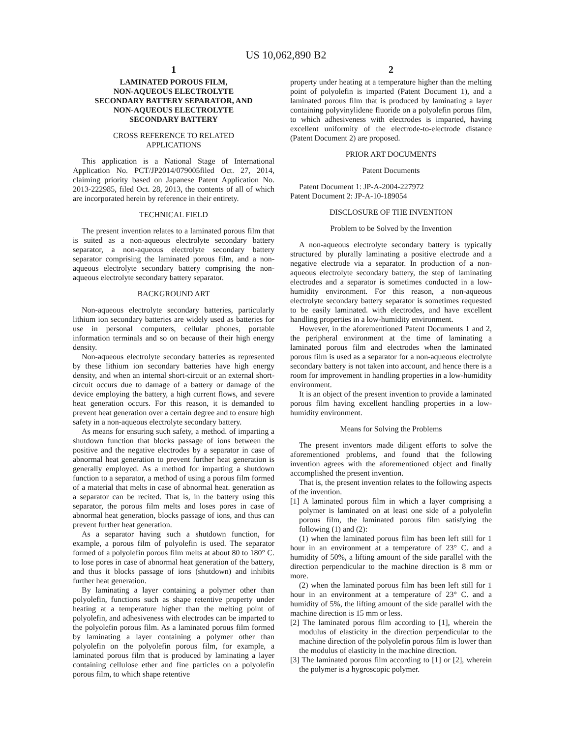US 10,062,890 B2
1
LAMINATED POROUS FILM,
NON-AQUEOUS ELECTROLYTE
SECONDARY BATTERY SEPARATOR, AND
NON-AQUEOUS ELECTROLYTE
SECONDARY BATTERY
CROSS REFERENCE TO RELATED
APPLICATIONS
This application is a National Stage of International Application No. PCT/JP2014/079005filed Oct. 27, 2014, claiming priority based on Japanese Patent Application No. 2013-222985, filed Oct. 28, 2013, the contents of all of which are incorporated herein by reference in their entirety.
TECHNICAL FIELD
The present invention relates to a laminated porous film that is suited as a non-aqueous electrolyte secondary battery separator, a non-aqueous electrolyte secondary battery separator comprising the laminated porous film, and a non-aqueous electrolyte secondary battery comprising the non-aqueous electrolyte secondary battery separator.
BACKGROUND ART
Non-aqueous electrolyte secondary batteries, particularly lithium ion secondary batteries are widely used as batteries for use in personal computers, cellular phones, portable information terminals and so on because of their high energy density.
Non-aqueous electrolyte secondary batteries as represented by these lithium ion secondary batteries have high energy density, and when an internal short-circuit or an external short-circuit occurs due to damage of a battery or damage of the device employing the battery, a high current flows, and severe heat generation occurs. For this reason, it is demanded to prevent heat generation over a certain degree and to ensure high safety in a non-aqueous electrolyte secondary battery.
As means for ensuring such safety, a method. of imparting a shutdown function that blocks passage of ions between the positive and the negative electrodes by a separator in case of abnormal heat generation to prevent further heat generation is generally employed. As a method for imparting a shutdown function to a separator, a method of using a porous film formed of a material that melts in case of abnormal heat. generation as a separator can be recited. That is, in the battery using this separator, the porous film melts and loses pores in case of abnormal heat generation, blocks passage of ions, and thus can prevent further heat generation.
As a separator having such a shutdown function, for example, a porous film of polyolefin is used. The separator formed of a polyolefin porous film melts at about 80 to 180° C. to lose pores in case of abnormal heat generation of the battery, and thus it blocks passage of ions (shutdown) and inhibits further heat generation.
By laminating a layer containing a polymer other than polyolefin, functions such as shape retentive property under heating at a temperature higher than the melting point of polyolefin, and adhesiveness with electrodes can be imparted to the polyolefin porous film. As a laminated porous film formed by laminating a layer containing a polymer other than polyolefin on the polyolefin porous film, for example, a laminated porous film that is produced by laminating a layer containing cellulose ether and fine particles on a polyolefin porous film, to which shape retentive
2
property under heating at a temperature higher than the melting point of polyolefin is imparted (Patent Document 1), and a laminated porous film that is produced by laminating a layer containing polyvinylidene fluoride on a polyolefin porous film, to which adhesiveness with electrodes is imparted, having excellent uniformity of the electrode-to-electrode distance (Patent Document 2) are proposed.
PRIOR ART DOCUMENTS
Patent Documents
Patent Document 1: JP-A-2004-227972
Patent Document 2: JP-A-10-189054
DISCLOSURE OF THE INVENTION
Problem to be Solved by the Invention
A non-aqueous electrolyte secondary battery is typically structured by plurally laminating a positive electrode and a negative electrode via a separator. In production of a non-aqueous electrolyte secondary battery, the step of laminating electrodes and a separator is sometimes conducted in a low-humidity environment. For this reason, a non-aqueous electrolyte secondary battery separator is sometimes requested to be easily laminated. with electrodes, and have excellent handling properties in a low-humidity environment.
However, in the aforementioned Patent Documents 1 and 2, the peripheral environment at the time of laminating a laminated porous film and electrodes when the laminated porous film is used as a separator for a non-aqueous electrolyte secondary battery is not taken into account, and hence there is a room for improvement in handling properties in a low-humidity environment.
It is an object of the present invention to provide a laminated porous film having excellent handling properties in a low-humidity environment.
Means for Solving the Problems
The present inventors made diligent efforts to solve the aforementioned problems, and found that the following invention agrees with the aforementioned object and finally accomplished the present invention.
That is, the present invention relates to the following aspects of the invention.
[1] A laminated porous film in which a layer comprising a polymer is laminated on at least one side of a polyolefin porous film, the laminated porous film satisfying the following (1) and (2):
(1) when the laminated porous film has been left still for 1 hour in an environment at a temperature of 23° C. and a humidity of 50%, a lifting amount of the side parallel with the direction perpendicular to the machine direction is 8 mm or more.
(2) when the laminated porous film has been left still for 1 hour in an environment at a temperature of 23° C. and a humidity of 5%, the lifting amount of the side parallel with the machine direction is 15 mm or less.
[2] The laminated porous film according to [1], wherein the modulus of elasticity in the direction perpendicular to the machine direction of the polyolefin porous film is lower than the modulus of elasticity in the machine direction.
[3] The laminated porous film according to [1] or [2], wherein the polymer is a hygroscopic polymer.